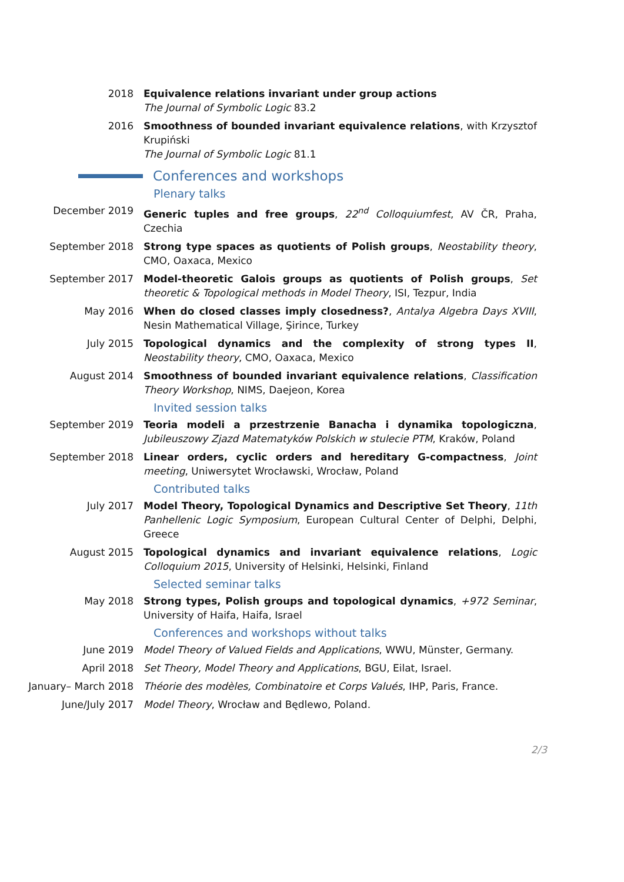2018 Equivalence relations invariant under group actions
The Journal of Symbolic Logic 83.2
2016 Smoothness of bounded invariant equivalence relations, with Krzysztof Krupiński
The Journal of Symbolic Logic 81.1
Conferences and workshops
Plenary talks
December 2019 Generic tuples and free groups, 22<sup>nd</sup> Colloquiumfest, AV ČR, Praha, Czechia
September 2018 Strong type spaces as quotients of Polish groups, Neostability theory, CMO, Oaxaca, Mexico
September 2017 Model-theoretic Galois groups as quotients of Polish groups, Set theoretic & Topological methods in Model Theory, ISI, Tezpur, India
May 2016 When do closed classes imply closedness?, Antalya Algebra Days XVIII, Nesin Mathematical Village, Şirince, Turkey
July 2015 Topological dynamics and the complexity of strong types II, Neostability theory, CMO, Oaxaca, Mexico
August 2014 Smoothness of bounded invariant equivalence relations, Classification Theory Workshop, NIMS, Daejeon, Korea
Invited session talks
September 2019 Teoria modeli a przestrzenie Banacha i dynamika topologiczna, Jubileuszowy Zjazd Matematyków Polskich w stulecie PTM, Kraków, Poland
September 2018 Linear orders, cyclic orders and hereditary G-compactness, Joint meeting, Uniwersytet Wrocławski, Wrocław, Poland
Contributed talks
July 2017 Model Theory, Topological Dynamics and Descriptive Set Theory, 11th Panhellenic Logic Symposium, European Cultural Center of Delphi, Delphi, Greece
August 2015 Topological dynamics and invariant equivalence relations, Logic Colloquium 2015, University of Helsinki, Helsinki, Finland
Selected seminar talks
May 2018 Strong types, Polish groups and topological dynamics, +972 Seminar, University of Haifa, Haifa, Israel
Conferences and workshops without talks
June 2019 Model Theory of Valued Fields and Applications, WWU, Münster, Germany.
April 2018 Set Theory, Model Theory and Applications, BGU, Eilat, Israel.
January– March 2018 Théorie des modèles, Combinatoire et Corps Valués, IHP, Paris, France.
June/July 2017 Model Theory, Wrocław and Będlewo, Poland.
2/3